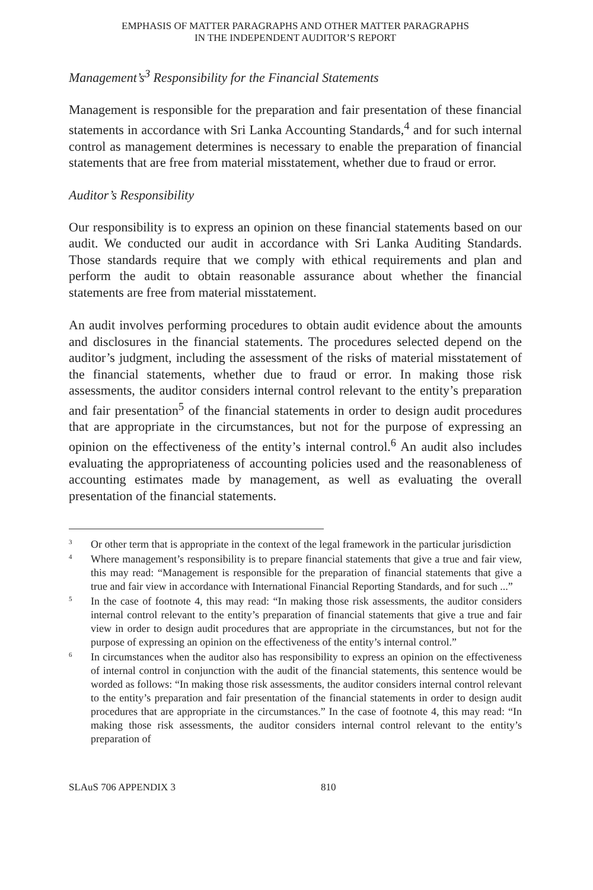EMPHASIS OF MATTER PARAGRAPHS AND OTHER MATTER PARAGRAPHS
IN THE INDEPENDENT AUDITOR’S REPORT
Management’s<sup>3</sup> Responsibility for the Financial Statements
Management is responsible for the preparation and fair presentation of these financial statements in accordance with Sri Lanka Accounting Standards,<sup>4</sup> and for such internal control as management determines is necessary to enable the preparation of financial statements that are free from material misstatement, whether due to fraud or error.
Auditor’s Responsibility
Our responsibility is to express an opinion on these financial statements based on our audit. We conducted our audit in accordance with Sri Lanka Auditing Standards. Those standards require that we comply with ethical requirements and plan and perform the audit to obtain reasonable assurance about whether the financial statements are free from material misstatement.
An audit involves performing procedures to obtain audit evidence about the amounts and disclosures in the financial statements. The procedures selected depend on the auditor’s judgment, including the assessment of the risks of material misstatement of the financial statements, whether due to fraud or error. In making those risk assessments, the auditor considers internal control relevant to the entity’s preparation and fair presentation<sup>5</sup> of the financial statements in order to design audit procedures that are appropriate in the circumstances, but not for the purpose of expressing an opinion on the effectiveness of the entity’s internal control.<sup>6</sup> An audit also includes evaluating the appropriateness of accounting policies used and the reasonableness of accounting estimates made by management, as well as evaluating the overall presentation of the financial statements.
3 Or other term that is appropriate in the context of the legal framework in the particular jurisdiction
4 Where management’s responsibility is to prepare financial statements that give a true and fair view, this may read: “Management is responsible for the preparation of financial statements that give a true and fair view in accordance with International Financial Reporting Standards, and for such ...”
5 In the case of footnote 4, this may read: “In making those risk assessments, the auditor considers internal control relevant to the entity’s preparation of financial statements that give a true and fair view in order to design audit procedures that are appropriate in the circumstances, but not for the purpose of expressing an opinion on the effectiveness of the entity’s internal control.”
6 In circumstances when the auditor also has responsibility to express an opinion on the effectiveness of internal control in conjunction with the audit of the financial statements, this sentence would be worded as follows: “In making those risk assessments, the auditor considers internal control relevant to the entity’s preparation and fair presentation of the financial statements in order to design audit procedures that are appropriate in the circumstances.” In the case of footnote 4, this may read: “In making those risk assessments, the auditor considers internal control relevant to the entity’s preparation of
SLAuS 706 APPENDIX 3 810